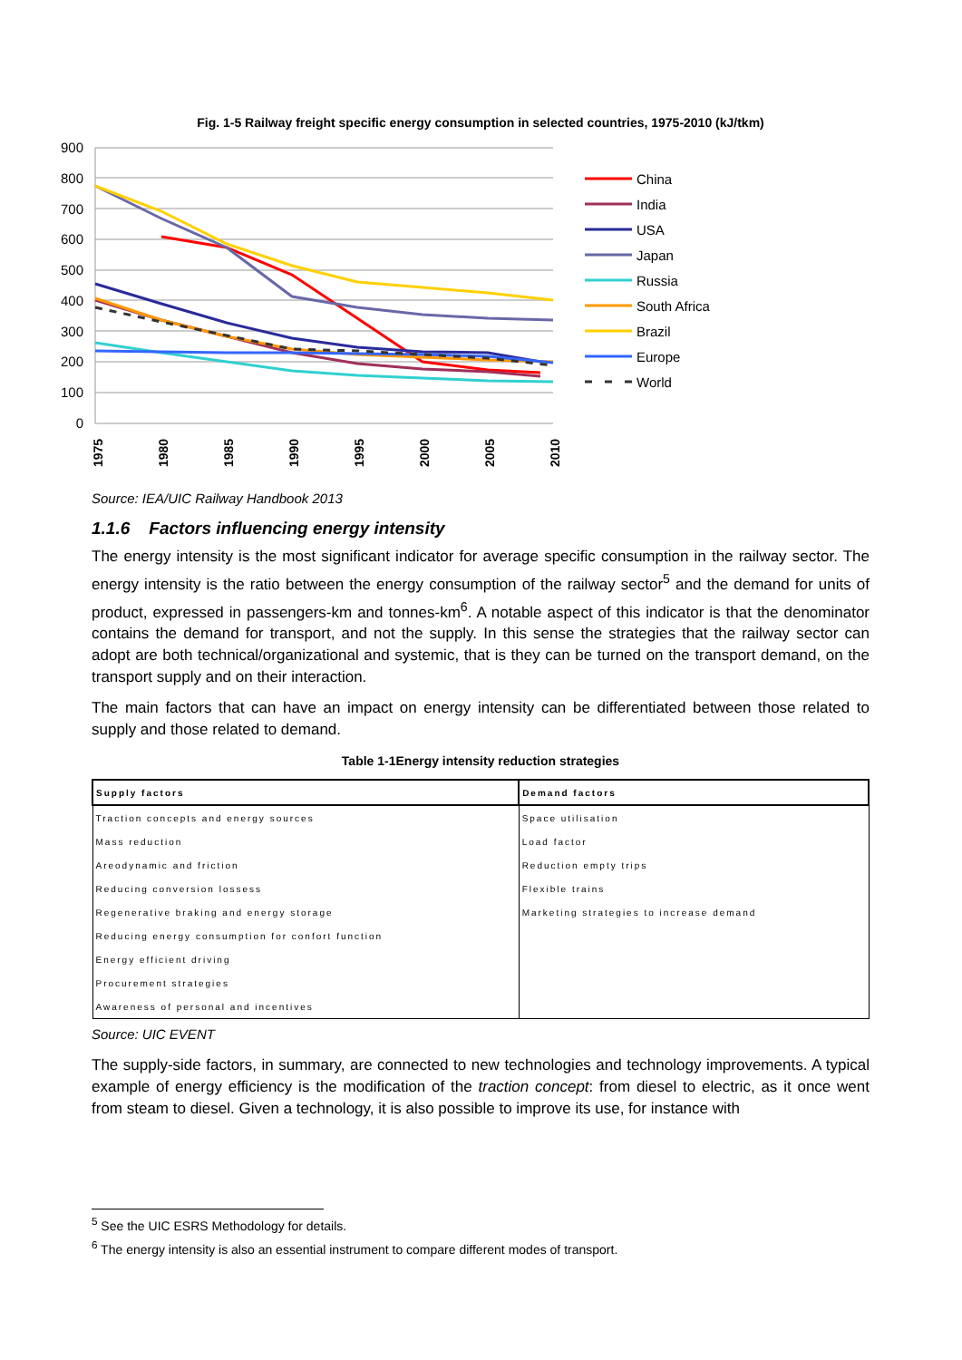Fig. 1-5 Railway freight specific energy consumption in selected countries, 1975-2010 (kJ/tkm)
900
800
700
600
500
400
300
200
100
0
1975
1980
1985
1990
1995
2000
2005
2010
China
India
USA
Japan
Russia
South Africa
Brazil
Europe
World
Source: IEA/UIC Railway Handbook 2013
1.1.6 Factors influencing energy intensity
The energy intensity is the most significant indicator for average specific consumption in the railway sector. The energy intensity is the ratio between the energy consumption of the railway sector<sup>5</sup> and the demand for units of product, expressed in passengers-km and tonnes-km<sup>6</sup>. A notable aspect of this indicator is that the denominator contains the demand for transport, and not the supply. In this sense the strategies that the railway sector can adopt are both technical/organizational and systemic, that is they can be turned on the transport demand, on the transport supply and on their interaction.
The main factors that can have an impact on energy intensity can be differentiated between those related to supply and those related to demand.
Table 1-1Energy intensity reduction strategies
| Supply factors | Demand factors |
| --- | --- |
| Traction concepts and energy sources | Space utilisation |
| Mass reduction | Load factor |
| Areodynamic and friction | Reduction empty trips |
| Reducing conversion lossess | Flexible trains |
| Regenerative braking and energy storage | Marketing strategies to increase demand |
| Reducing energy consumption for confort function | |
| Energy efficient driving | |
| Procurement strategies | |
| Awareness of personal and incentives | |
Source: UIC EVENT
The supply-side factors, in summary, are connected to new technologies and technology improvements. A typical example of energy efficiency is the modification of the traction concept: from diesel to electric, as it once went from steam to diesel. Given a technology, it is also possible to improve its use, for instance with
<sup>5</sup> See the UIC ESRS Methodology for details.
<sup>6</sup> The energy intensity is also an essential instrument to compare different modes of transport.